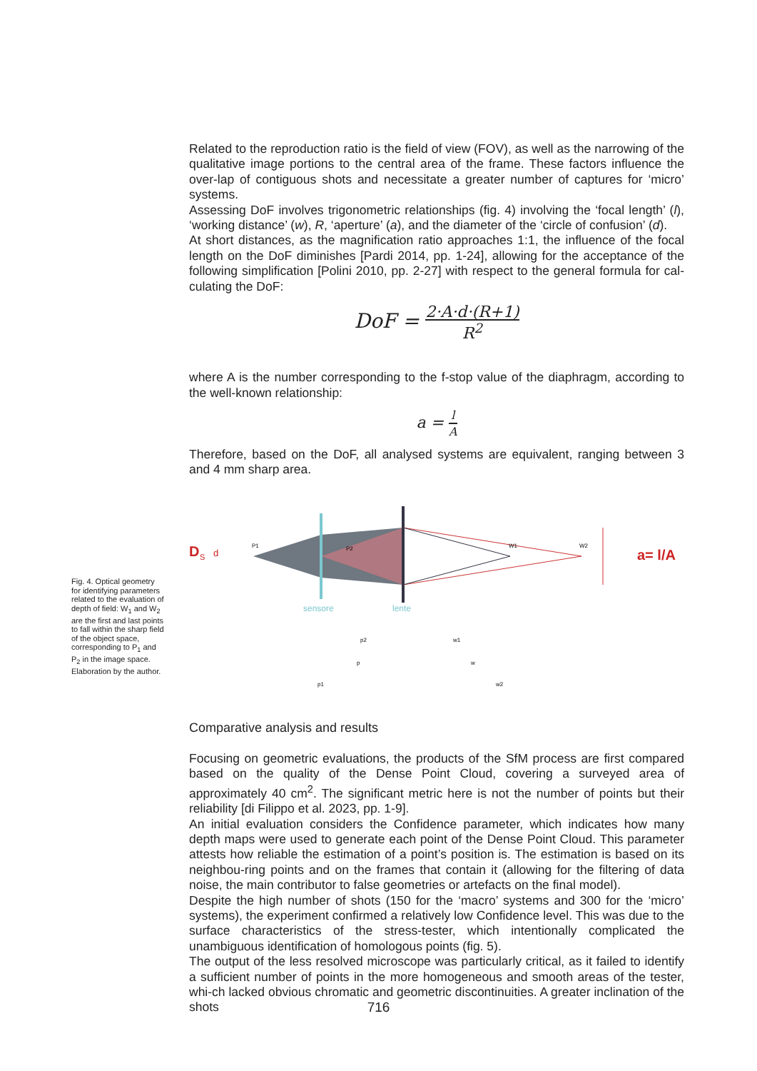Related to the reproduction ratio is the field of view (FOV), as well as the narrowing of the qualitative image portions to the central area of the frame. These factors influence the over-lap of contiguous shots and necessitate a greater number of captures for ‘micro’ systems.
Assessing DoF involves trigonometric relationships (fig. 4) involving the ‘focal length’ (l), ‘working distance’ (w), R, ‘aperture’ (a), and the diameter of the ‘circle of confusion’ (d).
At short distances, as the magnification ratio approaches 1:1, the influence of the focal length on the DoF diminishes [Pardi 2014, pp. 1-24], allowing for the acceptance of the following simplification [Polini 2010, pp. 2-27] with respect to the general formula for cal-culating the DoF:
DoF = 2·A·d·(R+1) R<sup>2</sup>
where A is the number corresponding to the f-stop value of the diaphragm, according to the well-known relationship:
a = l A
Therefore, based on the DoF, all analysed systems are equivalent, ranging between 3 and 4 mm sharp area.
D
S
d
P1
P2
W1
W2
a= l/A
sensore
lente
p2
w1
p
w
p1
w2
Comparative analysis and results
Focusing on geometric evaluations, the products of the SfM process are first compared based on the quality of the Dense Point Cloud, covering a surveyed area of approximately 40 cm<sup>2</sup>. The significant metric here is not the number of points but their reliability [di Filippo et al. 2023, pp. 1-9].
An initial evaluation considers the Confidence parameter, which indicates how many depth maps were used to generate each point of the Dense Point Cloud. This parameter attests how reliable the estimation of a point’s position is. The estimation is based on its neighbou-ring points and on the frames that contain it (allowing for the filtering of data noise, the main contributor to false geometries or artefacts on the final model).
Despite the high number of shots (150 for the ‘macro’ systems and 300 for the ‘micro’ systems), the experiment confirmed a relatively low Confidence level. This was due to the surface characteristics of the stress-tester, which intentionally complicated the unambiguous identification of homologous points (fig. 5).
The output of the less resolved microscope was particularly critical, as it failed to identify a sufficient number of points in the more homogeneous and smooth areas of the tester, whi-ch lacked obvious chromatic and geometric discontinuities. A greater inclination of the shots
Fig. 4. Optical geometry for identifying parameters related to the evaluation of depth of field: W<sub>1</sub> and W<sub>2</sub> are the first and last points to fall within the sharp field of the object space, corresponding to P<sub>1</sub> and P<sub>2</sub> in the image space. Elaboration by the author.
716